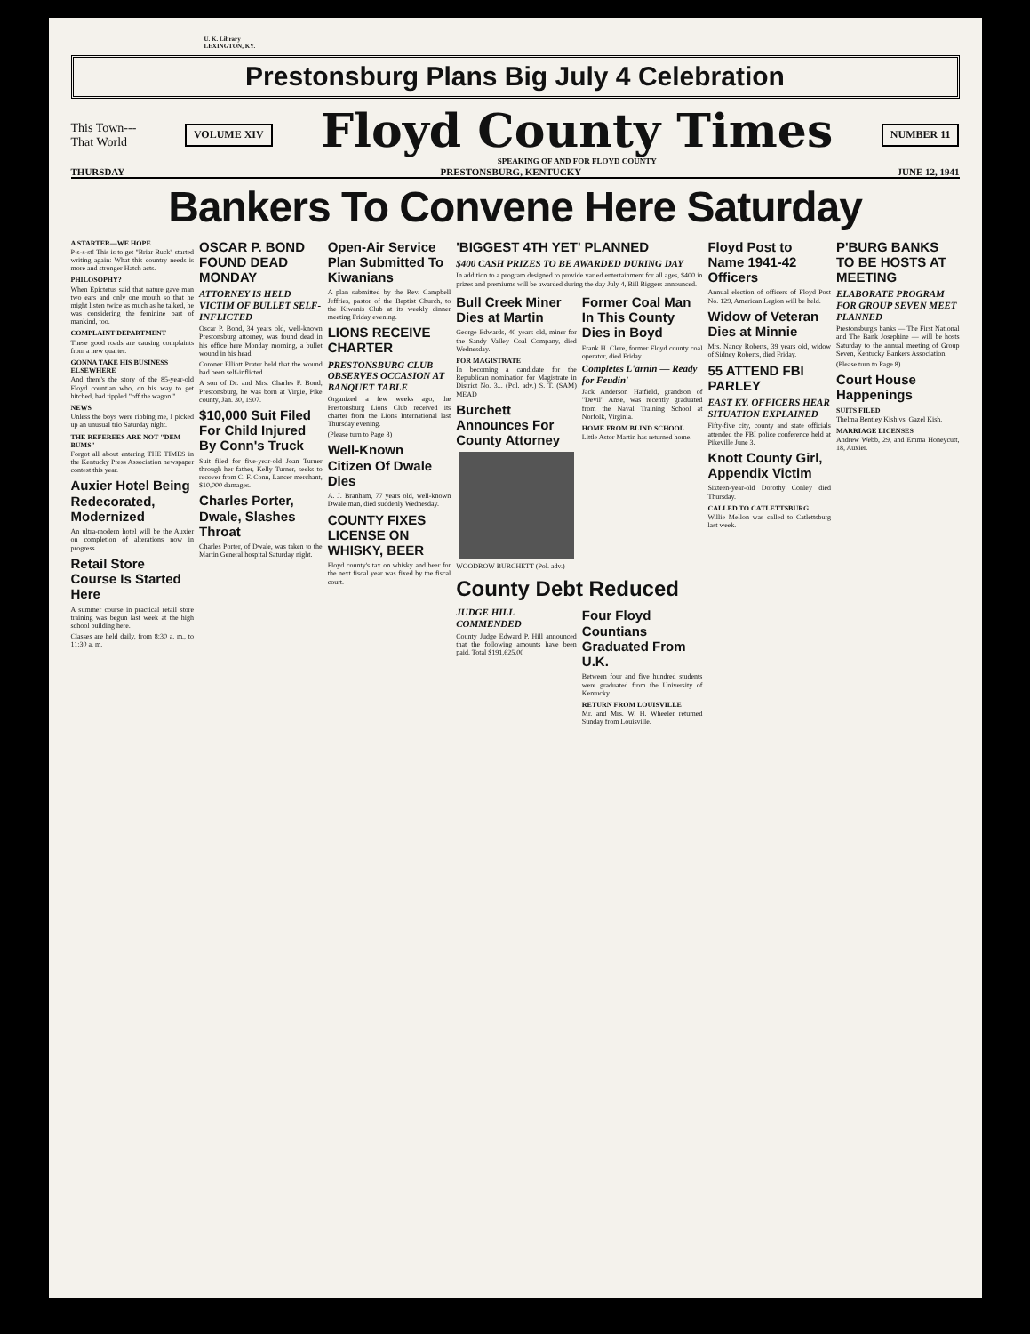U. K. Library
LEXINGTON, KY.
Prestonsburg Plans Big July 4 Celebration
This Town---
That World
VOLUME XIV
Floyd County Times
SPEAKING OF AND FOR FLOYD COUNTY
NUMBER 11
THURSDAY PRESTONSBURG, KENTUCKY JUNE 12, 1941
Bankers To Convene Here Saturday
A STARTER—WE HOPE
P-s-s-st! This is to get "Briar Buck" started writing again: What this country needs is more and stronger Hatch acts.
PHILOSOPHY?
When Epictetus said that nature gave man two ears and only one mouth so that he might listen twice as much as he talked, he was considering the feminine part of mankind, too.
COMPLAINT DEPARTMENT
These good roads are causing complaints from a new quarter.
GONNA TAKE HIS BUSINESS ELSEWHERE
And there's the story of the 85-year-old Floyd countian who, on his way to get hitched, had tippled "off the wagon."
NEWS
Unless the boys were ribbing me, I picked up an unusual trio Saturday night.
THE REFEREES ARE NOT "DEM BUMS"
Forgot all about entering THE TIMES in the Kentucky Press Association newspaper contest this year.
Auxier Hotel Being Redecorated, Modernized
An ultra-modern hotel will be the Auxier on completion of alterations now in progress.
Retail Store Course Is Started Here
A summer course in practical retail store training was begun last week at the high school building here.
Classes are held daily, from 8:30 a. m., to 11:30 a. m.
OSCAR P. BOND FOUND DEAD MONDAY
ATTORNEY IS HELD VICTIM OF BULLET SELF-INFLICTED
Oscar P. Bond, 34 years old, well-known Prestonsburg attorney, was found dead in his office here Monday morning, a bullet wound in his head.
Coroner Elliott Prater held that the wound had been self-inflicted.
A son of Dr. and Mrs. Charles F. Bond, Prestonsburg, he was born at Virgie, Pike county, Jan. 30, 1907.
$10,000 Suit Filed For Child Injured By Conn's Truck
Suit filed for five-year-old Joan Turner through her father, Kelly Turner, seeks to recover from C. F. Conn, Lancer merchant, $10,000 damages.
Charles Porter, Dwale, Slashes Throat
Charles Porter, of Dwale, was taken to the Martin General hospital Saturday night.
Open-Air Service Plan Submitted To Kiwanians
A plan submitted by the Rev. Campbell Jeffries, pastor of the Baptist Church, to the Kiwanis Club at its weekly dinner meeting Friday evening.
LIONS RECEIVE CHARTER
PRESTONSBURG CLUB OBSERVES OCCASION AT BANQUET TABLE
Organized a few weeks ago, the Prestonsburg Lions Club received its charter from the Lions International last Thursday evening.
(Please turn to Page 8)
Well-Known Citizen Of Dwale Dies
A. J. Branham, 77 years old, well-known Dwale man, died suddenly Wednesday.
COUNTY FIXES LICENSE ON WHISKY, BEER
Floyd county's tax on whisky and beer for the next fiscal year was fixed by the fiscal court.
'BIGGEST 4TH YET' PLANNED
$400 CASH PRIZES TO BE AWARDED DURING DAY
In addition to a program designed to provide varied entertainment for all ages, $400 in prizes and premiums will be awarded during the day July 4, Bill Biggers announced.
Bull Creek Miner Dies at Martin
George Edwards, 40 years old, miner for the Sandy Valley Coal Company, died Wednesday.
FOR MAGISTRATE
In becoming a candidate for the Republican nomination for Magistrate in District No. 3... (Pol. adv.) S. T. (SAM) MEAD
Burchett Announces For County Attorney
WOODROW BURCHETT (Pol. adv.)
Former Coal Man In This County Dies in Boyd
Frank H. Clere, former Floyd county coal operator, died Friday.
Completes L'arnin'— Ready for Feudin'
Jack Anderson Hatfield, grandson of "Devil" Anse, was recently graduated from the Naval Training School at Norfolk, Virginia.
HOME FROM BLIND SCHOOL
Little Astor Martin has returned home.
County Debt Reduced
JUDGE HILL COMMENDED
County Judge Edward P. Hill announced that the following amounts have been paid. Total $191,625.00
Four Floyd Countians Graduated From U.K.
Between four and five hundred students were graduated from the University of Kentucky.
RETURN FROM LOUISVILLE
Mr. and Mrs. W. H. Wheeler returned Sunday from Louisville.
Floyd Post to Name 1941-42 Officers
Annual election of officers of Floyd Post No. 129, American Legion will be held.
Widow of Veteran Dies at Minnie
Mrs. Nancy Roberts, 39 years old, widow of Sidney Roberts, died Friday.
55 ATTEND FBI PARLEY
EAST KY. OFFICERS HEAR SITUATION EXPLAINED
Fifty-five city, county and state officials attended the FBI police conference held at Pikeville June 3.
Knott County Girl, Appendix Victim
Sixteen-year-old Dorothy Conley died Thursday.
CALLED TO CATLETTSBURG
Willie Mellon was called to Catlettsburg last week.
P'BURG BANKS TO BE HOSTS AT MEETING
ELABORATE PROGRAM FOR GROUP SEVEN MEET PLANNED
Prestonsburg's banks — The First National and The Bank Josephine — will be hosts Saturday to the annual meeting of Group Seven, Kentucky Bankers Association.
(Please turn to Page 8)
Court House Happenings
SUITS FILED
Thelma Bentley Kish vs. Gazel Kish.
MARRIAGE LICENSES
Andrew Webb, 29, and Emma Honeycutt, 18, Auxier.